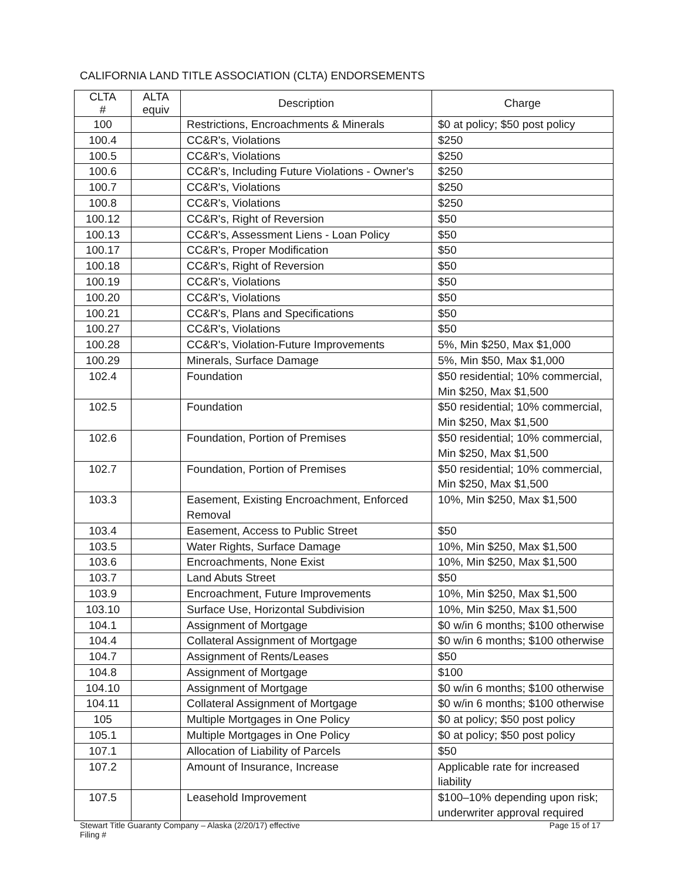CALIFORNIA LAND TITLE ASSOCIATION (CLTA) ENDORSEMENTS
| CLTA # | ALTA equiv | Description | Charge |
| --- | --- | --- | --- |
| 100 | | Restrictions, Encroachments & Minerals | $0 at policy; $50 post policy |
| 100.4 | | CC&R's, Violations | $250 |
| 100.5 | | CC&R's, Violations | $250 |
| 100.6 | | CC&R's, Including Future Violations - Owner's | $250 |
| 100.7 | | CC&R's, Violations | $250 |
| 100.8 | | CC&R's, Violations | $250 |
| 100.12 | | CC&R's, Right of Reversion | $50 |
| 100.13 | | CC&R's, Assessment Liens - Loan Policy | $50 |
| 100.17 | | CC&R's, Proper Modification | $50 |
| 100.18 | | CC&R's, Right of Reversion | $50 |
| 100.19 | | CC&R's, Violations | $50 |
| 100.20 | | CC&R's, Violations | $50 |
| 100.21 | | CC&R's, Plans and Specifications | $50 |
| 100.27 | | CC&R's, Violations | $50 |
| 100.28 | | CC&R's, Violation-Future Improvements | 5%, Min $250, Max $1,000 |
| 100.29 | | Minerals, Surface Damage | 5%, Min $50, Max $1,000 |
| 102.4 | | Foundation | $50 residential; 10% commercial, Min $250, Max $1,500 |
| 102.5 | | Foundation | $50 residential; 10% commercial, Min $250, Max $1,500 |
| 102.6 | | Foundation, Portion of Premises | $50 residential; 10% commercial, Min $250, Max $1,500 |
| 102.7 | | Foundation, Portion of Premises | $50 residential; 10% commercial, Min $250, Max $1,500 |
| 103.3 | | Easement, Existing Encroachment, Enforced Removal | 10%, Min $250, Max $1,500 |
| 103.4 | | Easement, Access to Public Street | $50 |
| 103.5 | | Water Rights, Surface Damage | 10%, Min $250, Max $1,500 |
| 103.6 | | Encroachments, None Exist | 10%, Min $250, Max $1,500 |
| 103.7 | | Land Abuts Street | $50 |
| 103.9 | | Encroachment, Future Improvements | 10%, Min $250, Max $1,500 |
| 103.10 | | Surface Use, Horizontal Subdivision | 10%, Min $250, Max $1,500 |
| 104.1 | | Assignment of Mortgage | $0 w/in 6 months; $100 otherwise |
| 104.4 | | Collateral Assignment of Mortgage | $0 w/in 6 months; $100 otherwise |
| 104.7 | | Assignment of Rents/Leases | $50 |
| 104.8 | | Assignment of Mortgage | $100 |
| 104.10 | | Assignment of Mortgage | $0 w/in 6 months; $100 otherwise |
| 104.11 | | Collateral Assignment of Mortgage | $0 w/in 6 months; $100 otherwise |
| 105 | | Multiple Mortgages in One Policy | $0 at policy; $50 post policy |
| 105.1 | | Multiple Mortgages in One Policy | $0 at policy; $50 post policy |
| 107.1 | | Allocation of Liability of Parcels | $50 |
| 107.2 | | Amount of Insurance, Increase | Applicable rate for increased liability |
| 107.5 | | Leasehold Improvement | $100–10% depending upon risk; underwriter approval required |
Page 15 of 17 Stewart Title Guaranty Company – Alaska (2/20/17) effective
Filing #